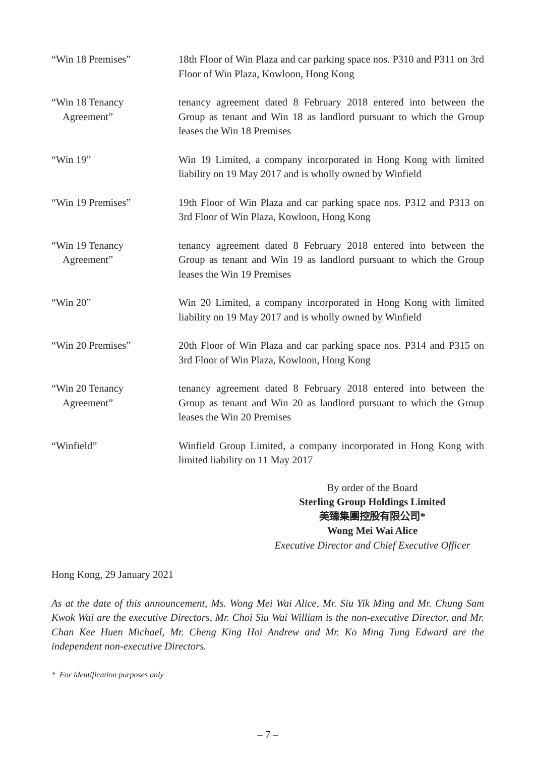| “Win 18 Premises” | 18th Floor of Win Plaza and car parking space nos. P310 and P311 on 3rd Floor of Win Plaza, Kowloon, Hong Kong |
| “Win 18 Tenancy Agreement” | tenancy agreement dated 8 February 2018 entered into between the Group as tenant and Win 18 as landlord pursuant to which the Group leases the Win 18 Premises |
| “Win 19” | Win 19 Limited, a company incorporated in Hong Kong with limited liability on 19 May 2017 and is wholly owned by Winfield |
| “Win 19 Premises” | 19th Floor of Win Plaza and car parking space nos. P312 and P313 on 3rd Floor of Win Plaza, Kowloon, Hong Kong |
| “Win 19 Tenancy Agreement” | tenancy agreement dated 8 February 2018 entered into between the Group as tenant and Win 19 as landlord pursuant to which the Group leases the Win 19 Premises |
| “Win 20” | Win 20 Limited, a company incorporated in Hong Kong with limited liability on 19 May 2017 and is wholly owned by Winfield |
| “Win 20 Premises” | 20th Floor of Win Plaza and car parking space nos. P314 and P315 on 3rd Floor of Win Plaza, Kowloon, Hong Kong |
| “Win 20 Tenancy Agreement” | tenancy agreement dated 8 February 2018 entered into between the Group as tenant and Win 20 as landlord pursuant to which the Group leases the Win 20 Premises |
| “Winfield” | Winfield Group Limited, a company incorporated in Hong Kong with limited liability on 11 May 2017 |
By order of the Board
Sterling Group Holdings Limited
美臻集團控股有限公司*
Wong Mei Wai Alice
Executive Director and Chief Executive Officer
Hong Kong, 29 January 2021
As at the date of this announcement, Ms. Wong Mei Wai Alice, Mr. Siu Yik Ming and Mr. Chung Sam Kwok Wai are the executive Directors, Mr. Choi Siu Wai William is the non-executive Director, and Mr. Chan Kee Huen Michael, Mr. Cheng King Hoi Andrew and Mr. Ko Ming Tung Edward are the independent non-executive Directors.
* For identification purposes only
– 7 –